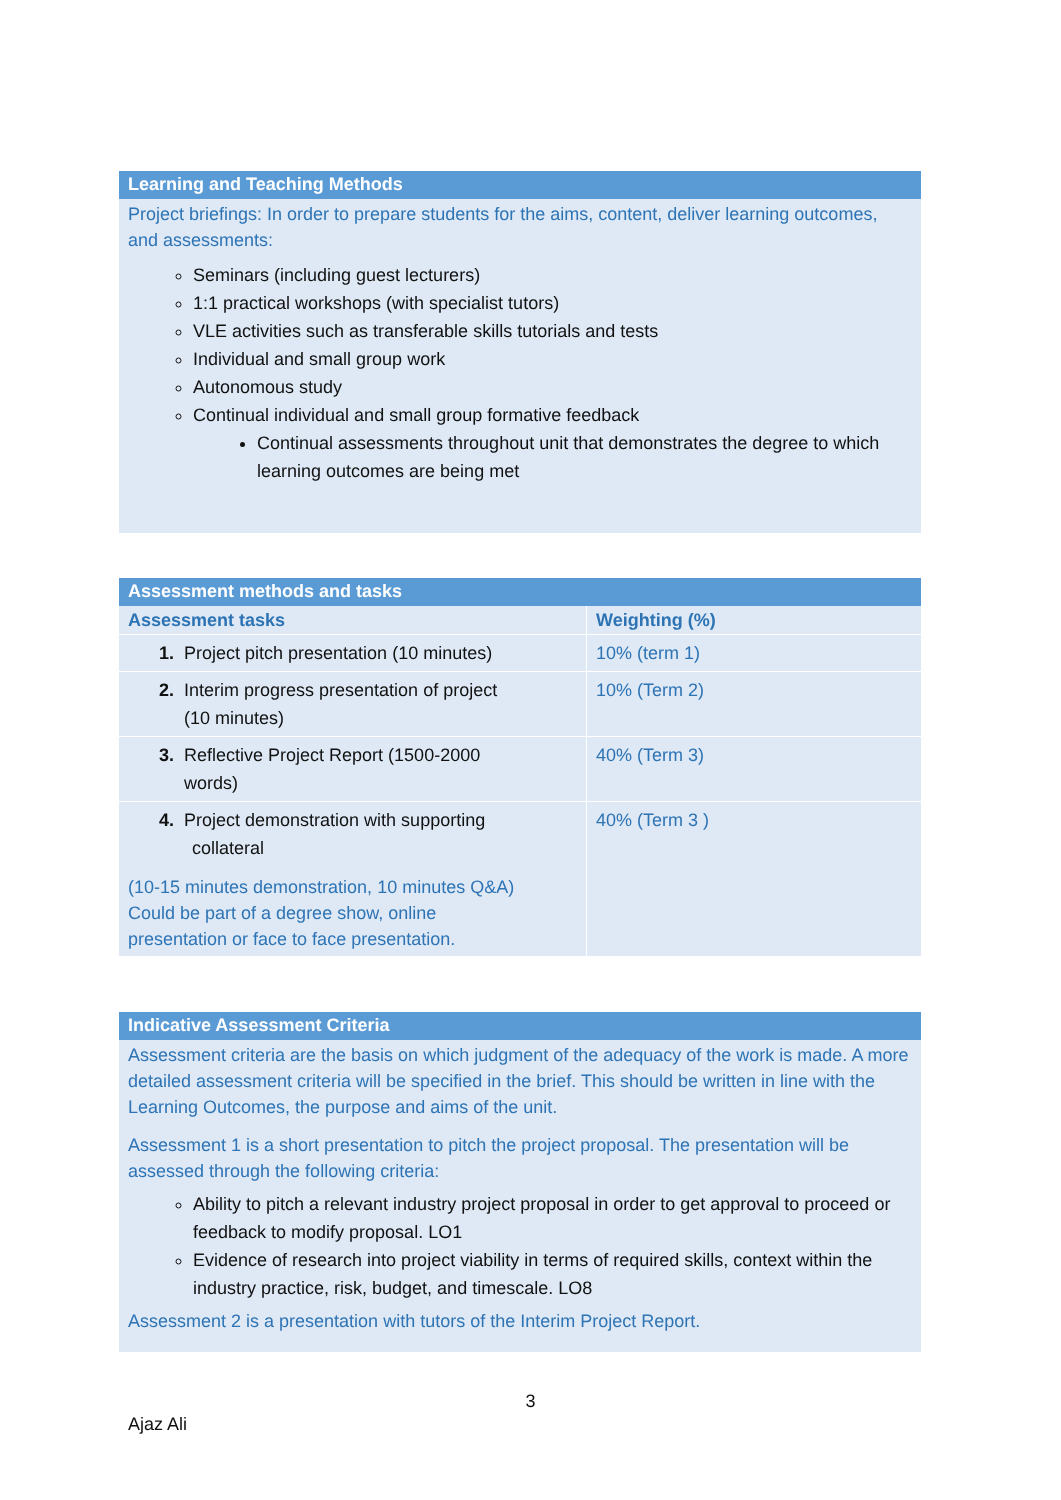Learning and Teaching Methods
Project briefings: In order to prepare students for the aims, content, deliver learning outcomes, and assessments:
Seminars (including guest lecturers)
1:1 practical workshops (with specialist tutors)
VLE activities such as transferable skills tutorials and tests
Individual and small group work
Autonomous study
Continual individual and small group formative feedback
Continual assessments throughout unit that demonstrates the degree to which learning outcomes are being met
Assessment methods and tasks
| Assessment tasks | Weighting (%) |
| 1. Project pitch presentation (10 minutes) | 10% (term 1) |
| 2. Interim progress presentation of project (10 minutes) | 10% (Term 2) |
| 3. Reflective Project Report (1500-2000 words) | 40% (Term 3) |
| 4. Project demonstration with supporting collateral (10-15 minutes demonstration, 10 minutes Q&A) Could be part of a degree show, online presentation or face to face presentation. | 40% (Term 3 ) |
Indicative Assessment Criteria
Assessment criteria are the basis on which judgment of the adequacy of the work is made. A more detailed assessment criteria will be specified in the brief. This should be written in line with the Learning Outcomes, the purpose and aims of the unit.
Assessment 1 is a short presentation to pitch the project proposal. The presentation will be assessed through the following criteria:
Ability to pitch a relevant industry project proposal in order to get approval to proceed or feedback to modify proposal. LO1
Evidence of research into project viability in terms of required skills, context within the industry practice, risk, budget, and timescale. LO8
Assessment 2 is a presentation with tutors of the Interim Project Report.
3
Ajaz Ali